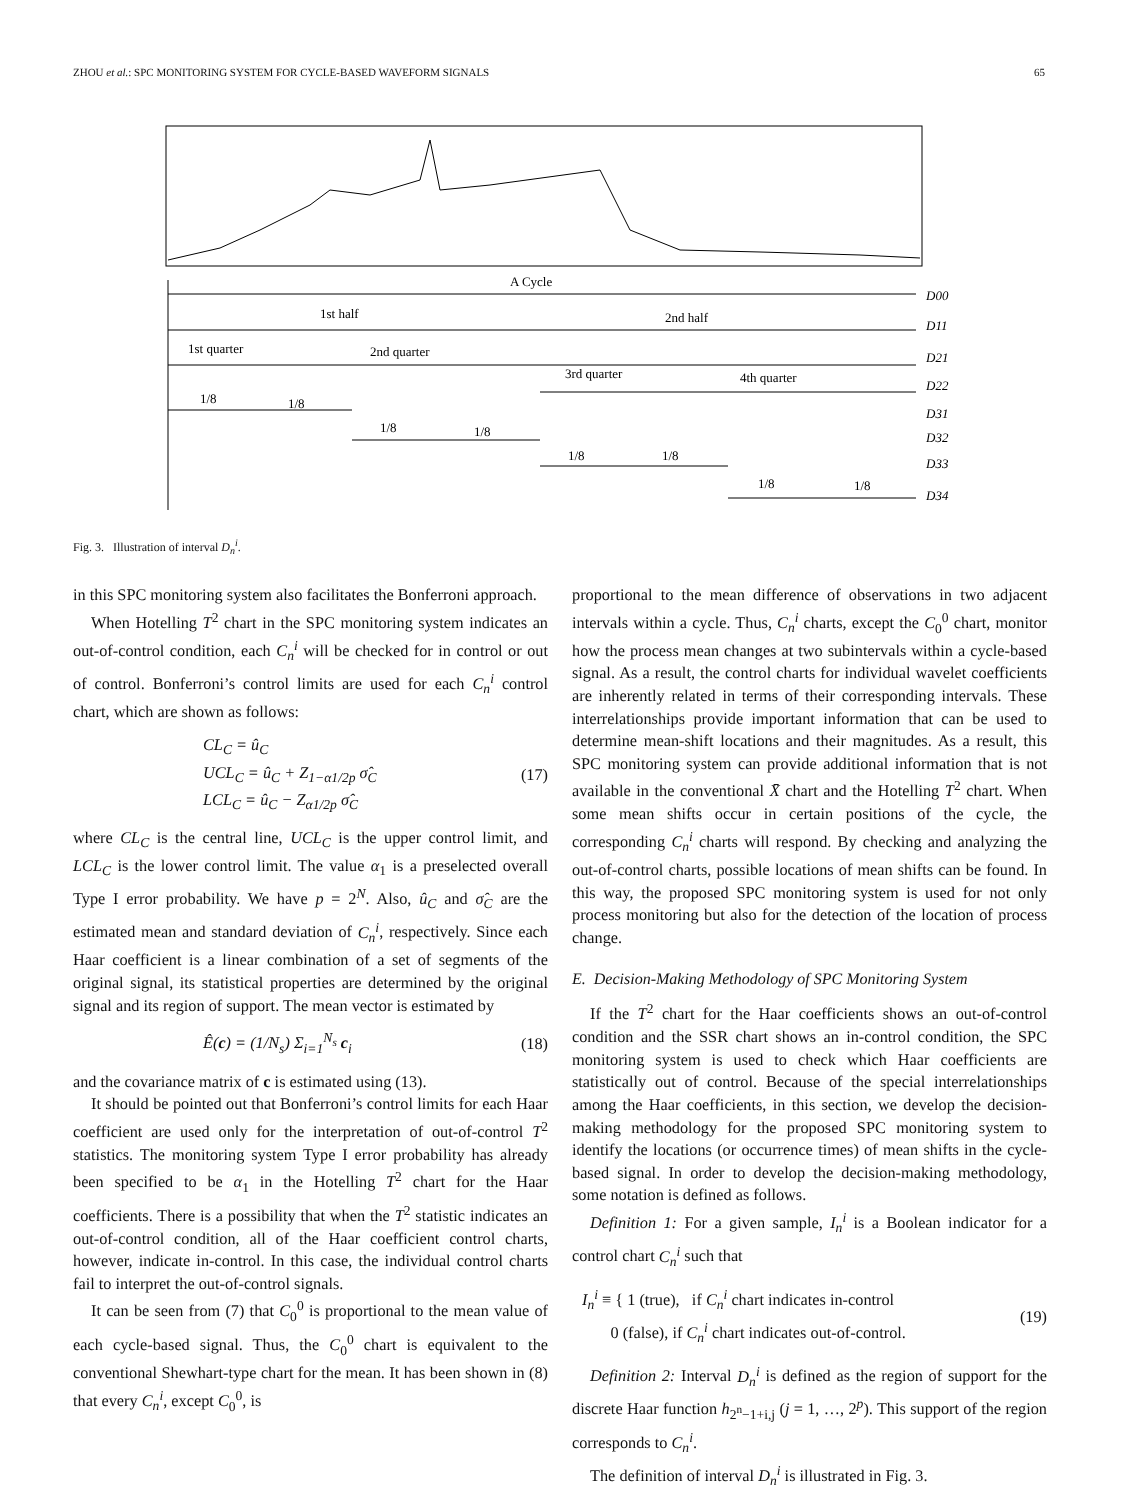ZHOU et al.: SPC MONITORING SYSTEM FOR CYCLE-BASED WAVEFORM SIGNALS 65
A Cycle
1st half
2nd half
1st quarter
2nd quarter
3rd quarter
4th quarter
1/8
1/8
1/8
1/8
1/8
1/8
1/8
1/8
D00
D11
D21
D22
D31
D32
D33
D34
Fig. 3. Illustration of interval D<sub>n</sub><sup>i</sup>.
in this SPC monitoring system also facilitates the Bonferroni approach.
When Hotelling T<sup>2</sup> chart in the SPC monitoring system indicates an out-of-control condition, each C<sub>n</sub><sup>i</sup> will be checked for in control or out of control. Bonferroni’s control limits are used for each C<sub>n</sub><sup>i</sup> control chart, which are shown as follows:
CL<sub>C</sub> = û<sub>C</sub>
UCL<sub>C</sub> = û<sub>C</sub> + Z<sub>1−α1/2p</sub> σ̂<sub>C</sub>
LCL<sub>C</sub> = û<sub>C</sub> − Z<sub>α1/2p</sub> σ̂<sub>C</sub>
(17)
where CL<sub>C</sub> is the central line, UCL<sub>C</sub> is the upper control limit, and LCL<sub>C</sub> is the lower control limit. The value α<sub>1</sub> is a preselected overall Type I error probability. We have p = 2<sup>N</sup>. Also, û<sub>C</sub> and σ̂<sub>C</sub> are the estimated mean and standard deviation of C<sub>n</sub><sup>i</sup>, respectively. Since each Haar coefficient is a linear combination of a set of segments of the original signal, its statistical properties are determined by the original signal and its region of support. The mean vector is estimated by
Ê(c) = (1/N<sub>s</sub>) Σ<sub>i=1</sub><sup>N<sub>s</sub></sup> c<sub>i</sub> (18)
and the covariance matrix of c is estimated using (13).
It should be pointed out that Bonferroni’s control limits for each Haar coefficient are used only for the interpretation of out-of-control T<sup>2</sup> statistics. The monitoring system Type I error probability has already been specified to be α<sub>1</sub> in the Hotelling T<sup>2</sup> chart for the Haar coefficients. There is a possibility that when the T<sup>2</sup> statistic indicates an out-of-control condition, all of the Haar coefficient control charts, however, indicate in-control. In this case, the individual control charts fail to interpret the out-of-control signals.
It can be seen from (7) that C<sub>0</sub><sup>0</sup> is proportional to the mean value of each cycle-based signal. Thus, the C<sub>0</sub><sup>0</sup> chart is equivalent to the conventional Shewhart-type chart for the mean. It has been shown in (8) that every C<sub>n</sub><sup>i</sup>, except C<sub>0</sub><sup>0</sup>, is
proportional to the mean difference of observations in two adjacent intervals within a cycle. Thus, C<sub>n</sub><sup>i</sup> charts, except the C<sub>0</sub><sup>0</sup> chart, monitor how the process mean changes at two subintervals within a cycle-based signal. As a result, the control charts for individual wavelet coefficients are inherently related in terms of their corresponding intervals. These interrelationships provide important information that can be used to determine mean-shift locations and their magnitudes. As a result, this SPC monitoring system can provide additional information that is not available in the conventional X̄ chart and the Hotelling T<sup>2</sup> chart. When some mean shifts occur in certain positions of the cycle, the corresponding C<sub>n</sub><sup>i</sup> charts will respond. By checking and analyzing the out-of-control charts, possible locations of mean shifts can be found. In this way, the proposed SPC monitoring system is used for not only process monitoring but also for the detection of the location of process change.
E. Decision-Making Methodology of SPC Monitoring System
If the T<sup>2</sup> chart for the Haar coefficients shows an out-of-control condition and the SSR chart shows an in-control condition, the SPC monitoring system is used to check which Haar coefficients are statistically out of control. Because of the special interrelationships among the Haar coefficients, in this section, we develop the decision-making methodology for the proposed SPC monitoring system to identify the locations (or occurrence times) of mean shifts in the cycle-based signal. In order to develop the decision-making methodology, some notation is defined as follows.
Definition 1: For a given sample, I<sub>n</sub><sup>i</sup> is a Boolean indicator for a control chart C<sub>n</sub><sup>i</sup> such that
I<sub>n</sub><sup>i</sup> ≡ { 1 (true), if C<sub>n</sub><sup>i</sup> chart indicates in-control
0 (false), if C<sub>n</sub><sup>i</sup> chart indicates out-of-control.
(19)
Definition 2: Interval D<sub>n</sub><sup>i</sup> is defined as the region of support for the discrete Haar function h<sub>2<sup>n</sup>−1+i,j</sub> (j = 1, …, 2<sup>p</sup>). This support of the region corresponds to C<sub>n</sub><sup>i</sup>.
The definition of interval D<sub>n</sub><sup>i</sup> is illustrated in Fig. 3.